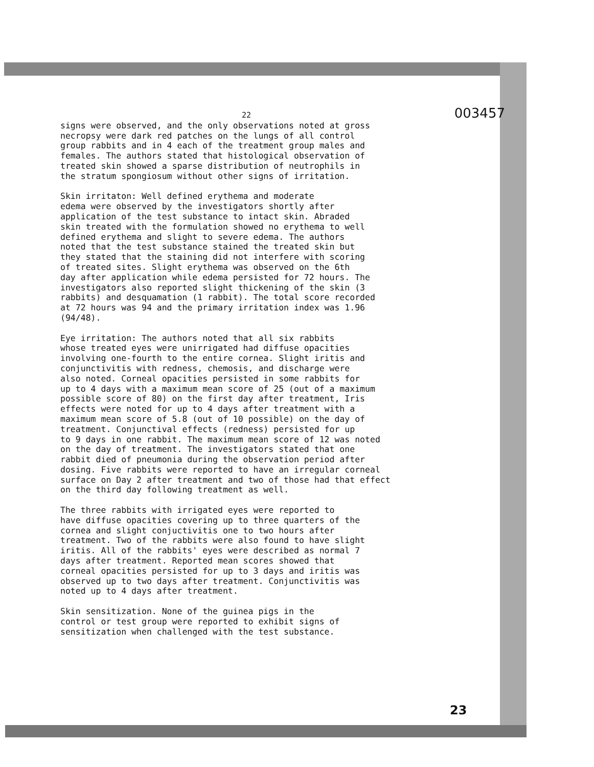22 003457
signs were observed, and the only observations noted at gross necropsy were dark red patches on the lungs of all control group rabbits and in 4 each of the treatment group males and females. The authors stated that histological observation of treated skin showed a sparse distribution of neutrophils in the stratum spongiosum without other signs of irritation.
Skin irritaton: Well defined erythema and moderate edema were observed by the investigators shortly after application of the test substance to intact skin. Abraded skin treated with the formulation showed no erythema to well defined erythema and slight to severe edema. The authors noted that the test substance stained the treated skin but they stated that the staining did not interfere with scoring of treated sites. Slight erythema was observed on the 6th day after application while edema persisted for 72 hours. The investigators also reported slight thickening of the skin (3 rabbits) and desquamation (1 rabbit). The total score recorded at 72 hours was 94 and the primary irritation index was 1.96 (94/48).
Eye irritation: The authors noted that all six rabbits whose treated eyes were unirrigated had diffuse opacities involving one-fourth to the entire cornea. Slight iritis and conjunctivitis with redness, chemosis, and discharge were also noted. Corneal opacities persisted in some rabbits for up to 4 days with a maximum mean score of 25 (out of a maximum possible score of 80) on the first day after treatment, Iris effects were noted for up to 4 days after treatment with a maximum mean score of 5.8 (out of 10 possible) on the day of treatment. Conjunctival effects (redness) persisted for up to 9 days in one rabbit. The maximum mean score of 12 was noted on the day of treatment. The investigators stated that one rabbit died of pneumonia during the observation period after dosing. Five rabbits were reported to have an irregular corneal surface on Day 2 after treatment and two of those had that effect on the third day following treatment as well.
The three rabbits with irrigated eyes were reported to have diffuse opacities covering up to three quarters of the cornea and slight conjuctivitis one to two hours after treatment. Two of the rabbits were also found to have slight iritis. All of the rabbits' eyes were described as normal 7 days after treatment. Reported mean scores showed that corneal opacities persisted for up to 3 days and iritis was observed up to two days after treatment. Conjunctivitis was noted up to 4 days after treatment.
Skin sensitization. None of the guinea pigs in the control or test group were reported to exhibit signs of sensitization when challenged with the test substance.
23